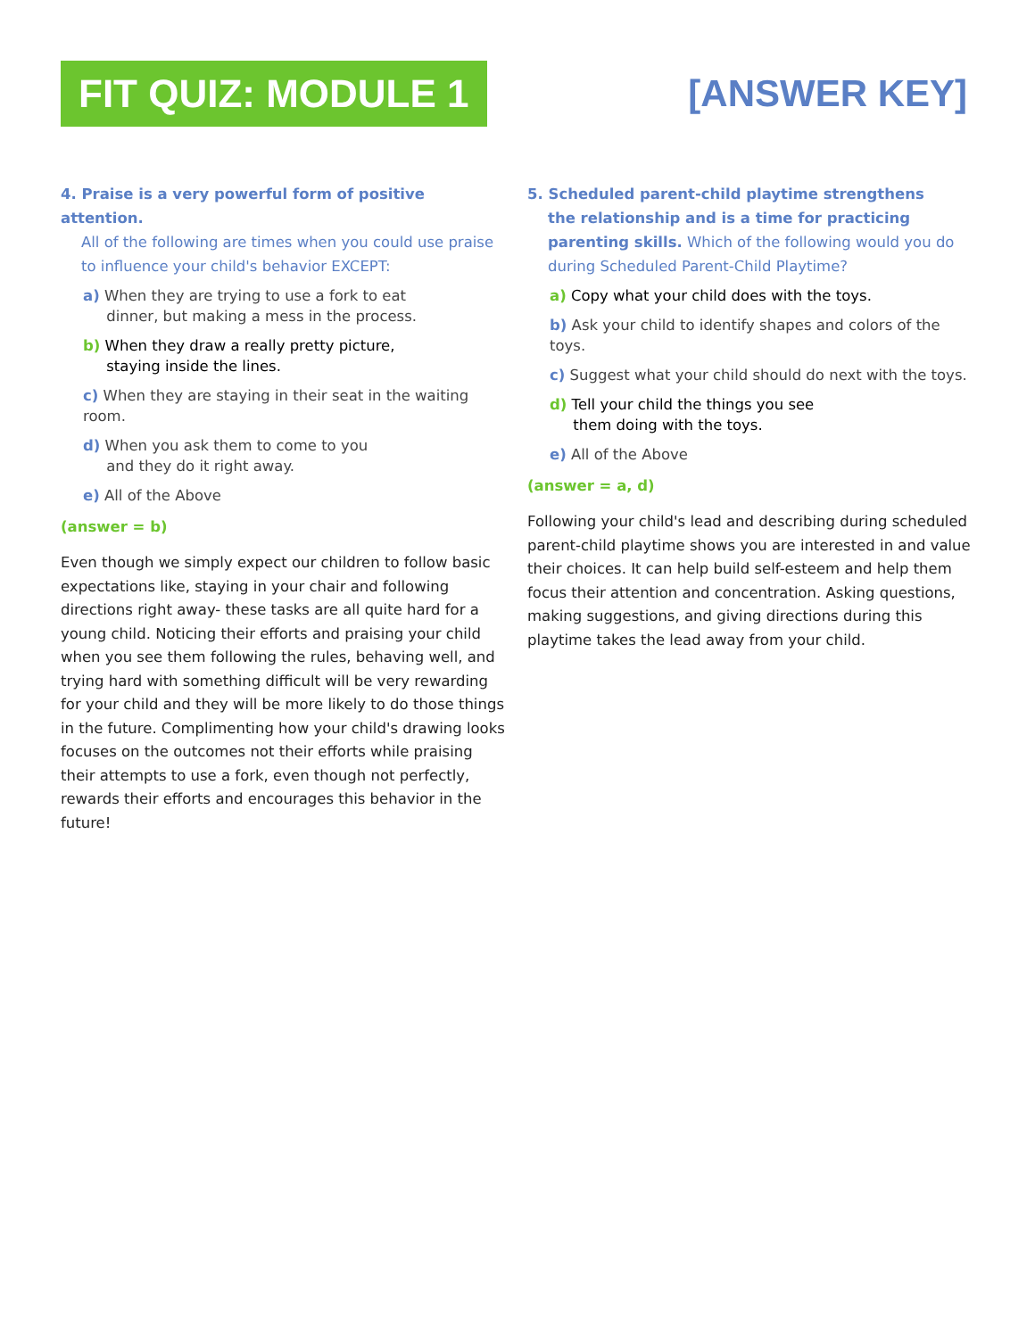FIT QUIZ: MODULE 1
[ANSWER KEY]
4. Praise is a very powerful form of positive attention.
All of the following are times when you could use praise to influence your child's behavior EXCEPT:
a) When they are trying to use a fork to eat
dinner, but making a mess in the process.
b) When they draw a really pretty picture,
staying inside the lines.
c) When they are staying in their seat in the waiting room.
d) When you ask them to come to you
and they do it right away.
e) All of the Above
(answer = b)
Even though we simply expect our children to follow basic expectations like, staying in your chair and following directions right away- these tasks are all quite hard for a young child. Noticing their efforts and praising your child when you see them following the rules, behaving well, and trying hard with something difficult will be very rewarding for your child and they will be more likely to do those things in the future. Complimenting how your child's drawing looks focuses on the outcomes not their efforts while praising their attempts to use a fork, even though not perfectly, rewards their efforts and encourages this behavior in the future!
5. Scheduled parent-child playtime strengthens
the relationship and is a time for practicing parenting skills. Which of the following would you do during Scheduled Parent-Child Playtime?
a) Copy what your child does with the toys.
b) Ask your child to identify shapes and colors of the toys.
c) Suggest what your child should do next with the toys.
d) Tell your child the things you see
them doing with the toys.
e) All of the Above
(answer = a, d)
Following your child's lead and describing during scheduled parent-child playtime shows you are interested in and value their choices. It can help build self-esteem and help them focus their attention and concentration. Asking questions, making suggestions, and giving directions during this playtime takes the lead away from your child.